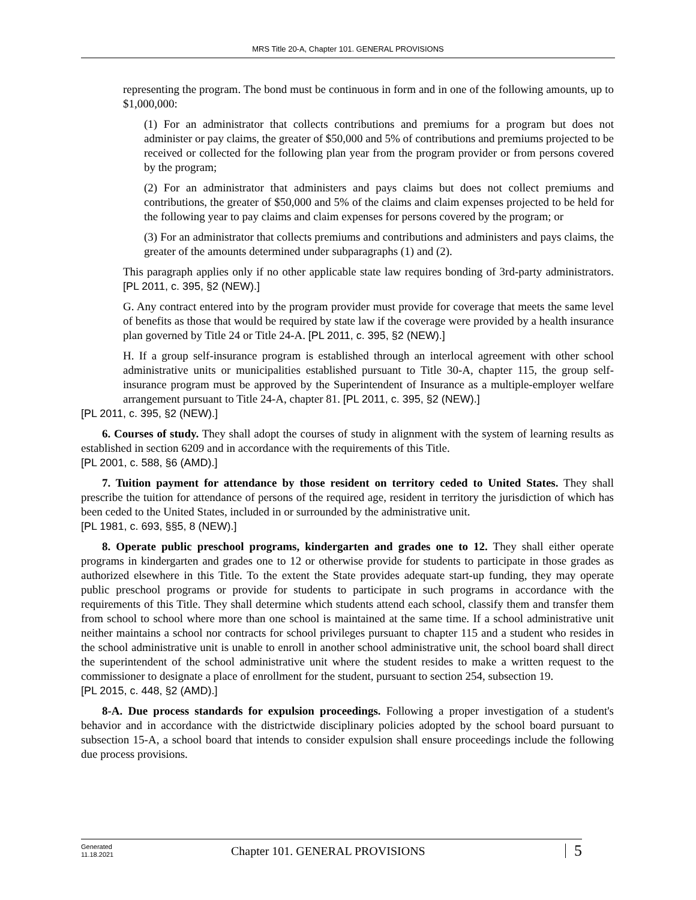MRS Title 20-A, Chapter 101. GENERAL PROVISIONS
representing the program. The bond must be continuous in form and in one of the following amounts, up to $1,000,000:
(1) For an administrator that collects contributions and premiums for a program but does not administer or pay claims, the greater of $50,000 and 5% of contributions and premiums projected to be received or collected for the following plan year from the program provider or from persons covered by the program;
(2) For an administrator that administers and pays claims but does not collect premiums and contributions, the greater of $50,000 and 5% of the claims and claim expenses projected to be held for the following year to pay claims and claim expenses for persons covered by the program; or
(3) For an administrator that collects premiums and contributions and administers and pays claims, the greater of the amounts determined under subparagraphs (1) and (2).
This paragraph applies only if no other applicable state law requires bonding of 3rd-party administrators. [PL 2011, c. 395, §2 (NEW).]
G. Any contract entered into by the program provider must provide for coverage that meets the same level of benefits as those that would be required by state law if the coverage were provided by a health insurance plan governed by Title 24 or Title 24-A. [PL 2011, c. 395, §2 (NEW).]
H. If a group self-insurance program is established through an interlocal agreement with other school administrative units or municipalities established pursuant to Title 30-A, chapter 115, the group self-insurance program must be approved by the Superintendent of Insurance as a multiple-employer welfare arrangement pursuant to Title 24-A, chapter 81. [PL 2011, c. 395, §2 (NEW).]
[PL 2011, c. 395, §2 (NEW).]
6. Courses of study. They shall adopt the courses of study in alignment with the system of learning results as established in section 6209 and in accordance with the requirements of this Title.
[PL 2001, c. 588, §6 (AMD).]
7. Tuition payment for attendance by those resident on territory ceded to United States. They shall prescribe the tuition for attendance of persons of the required age, resident in territory the jurisdiction of which has been ceded to the United States, included in or surrounded by the administrative unit.
[PL 1981, c. 693, §§5, 8 (NEW).]
8. Operate public preschool programs, kindergarten and grades one to 12. They shall either operate programs in kindergarten and grades one to 12 or otherwise provide for students to participate in those grades as authorized elsewhere in this Title. To the extent the State provides adequate start-up funding, they may operate public preschool programs or provide for students to participate in such programs in accordance with the requirements of this Title. They shall determine which students attend each school, classify them and transfer them from school to school where more than one school is maintained at the same time. If a school administrative unit neither maintains a school nor contracts for school privileges pursuant to chapter 115 and a student who resides in the school administrative unit is unable to enroll in another school administrative unit, the school board shall direct the superintendent of the school administrative unit where the student resides to make a written request to the commissioner to designate a place of enrollment for the student, pursuant to section 254, subsection 19.
[PL 2015, c. 448, §2 (AMD).]
8-A. Due process standards for expulsion proceedings. Following a proper investigation of a student's behavior and in accordance with the districtwide disciplinary policies adopted by the school board pursuant to subsection 15-A, a school board that intends to consider expulsion shall ensure proceedings include the following due process provisions.
Generated
11.18.2021
Chapter 101. GENERAL PROVISIONS
5